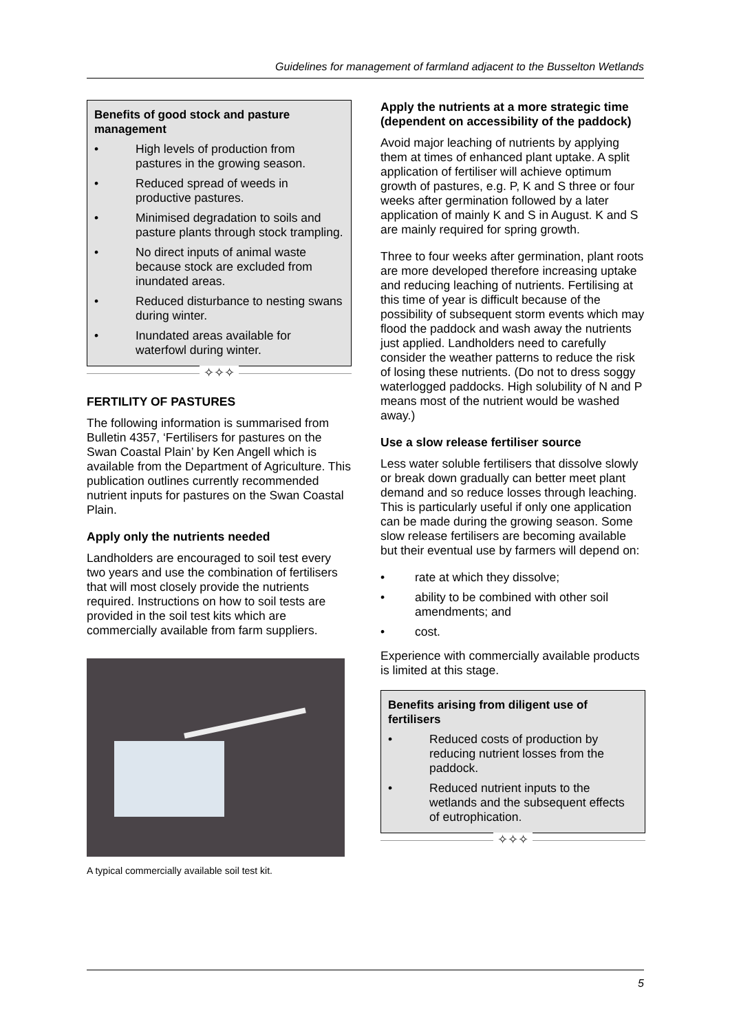Guidelines for management of farmland adjacent to the Busselton Wetlands
Benefits of good stock and pasture management
• High levels of production from pastures in the growing season.
• Reduced spread of weeds in productive pastures.
• Minimised degradation to soils and pasture plants through stock trampling.
• No direct inputs of animal waste because stock are excluded from inundated areas.
• Reduced disturbance to nesting swans during winter.
• Inundated areas available for waterfowl during winter.
✧✧✧
FERTILITY OF PASTURES
The following information is summarised from Bulletin 4357, ‘Fertilisers for pastures on the Swan Coastal Plain’ by Ken Angell which is available from the Department of Agriculture. This publication outlines currently recommended nutrient inputs for pastures on the Swan Coastal Plain.
Apply only the nutrients needed
Landholders are encouraged to soil test every two years and use the combination of fertilisers that will most closely provide the nutrients required. Instructions on how to soil tests are provided in the soil test kits which are commercially available from farm suppliers.
A typical commercially available soil test kit.
Apply the nutrients at a more strategic time (dependent on accessibility of the paddock)
Avoid major leaching of nutrients by applying them at times of enhanced plant uptake. A split application of fertiliser will achieve optimum growth of pastures, e.g. P, K and S three or four weeks after germination followed by a later application of mainly K and S in August. K and S are mainly required for spring growth.
Three to four weeks after germination, plant roots are more developed therefore increasing uptake and reducing leaching of nutrients. Fertilising at this time of year is difficult because of the possibility of subsequent storm events which may flood the paddock and wash away the nutrients just applied. Landholders need to carefully consider the weather patterns to reduce the risk of losing these nutrients. (Do not to dress soggy waterlogged paddocks. High solubility of N and P means most of the nutrient would be washed away.)
Use a slow release fertiliser source
Less water soluble fertilisers that dissolve slowly or break down gradually can better meet plant demand and so reduce losses through leaching. This is particularly useful if only one application can be made during the growing season. Some slow release fertilisers are becoming available but their eventual use by farmers will depend on:
• rate at which they dissolve;
• ability to be combined with other soil amendments; and
• cost.
Experience with commercially available products is limited at this stage.
Benefits arising from diligent use of fertilisers
• Reduced costs of production by reducing nutrient losses from the paddock.
• Reduced nutrient inputs to the wetlands and the subsequent effects of eutrophication.
✧✧✧
5